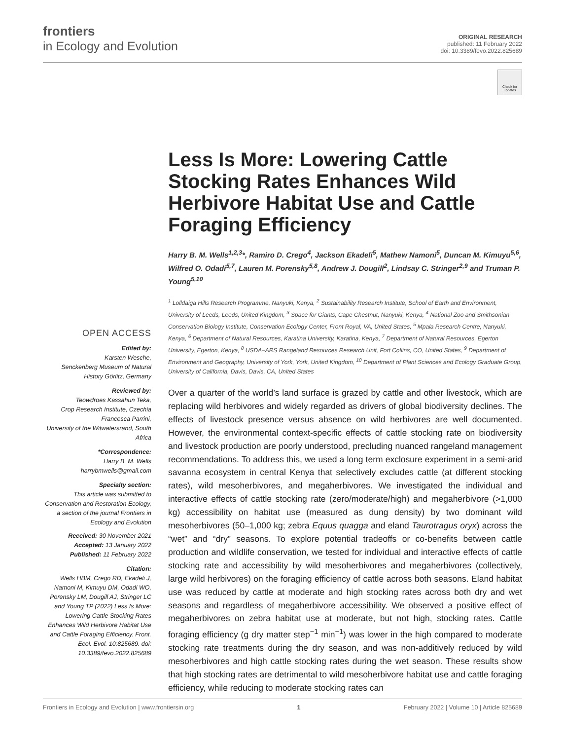frontiers
in Ecology and Evolution
ORIGINAL RESEARCH
published: 11 February 2022
doi: 10.3389/fevo.2022.825689
Check for updates
OPEN ACCESS
Edited by:
Karsten Wesche,
Senckenberg Museum of Natural History Görlitz, Germany
Reviewed by:
Teowdroes Kassahun Teka,
Crop Research Institute, Czechia
Francesca Parrini,
University of the Witwatersrand, South Africa
*Correspondence:
Harry B. M. Wells
harrybmwells@gmail.com
Specialty section:
This article was submitted to Conservation and Restoration Ecology,
a section of the journal Frontiers in Ecology and Evolution
Received: 30 November 2021
Accepted: 13 January 2022
Published: 11 February 2022
Citation:
Wells HBM, Crego RD, Ekadeli J, Namoni M, Kimuyu DM, Odadi WO, Porensky LM, Dougill AJ, Stringer LC and Young TP (2022) Less Is More: Lowering Cattle Stocking Rates Enhances Wild Herbivore Habitat Use and Cattle Foraging Efficiency. Front. Ecol. Evol. 10:825689. doi: 10.3389/fevo.2022.825689
Less Is More: Lowering Cattle Stocking Rates Enhances Wild Herbivore Habitat Use and Cattle Foraging Efficiency
Harry B. M. Wells<sup>1,2,3</sup>*, Ramiro D. Crego<sup>4</sup>, Jackson Ekadeli<sup>5</sup>, Mathew Namoni<sup>5</sup>, Duncan M. Kimuyu<sup>5,6</sup>, Wilfred O. Odadi<sup>5,7</sup>, Lauren M. Porensky<sup>5,8</sup>, Andrew J. Dougill<sup>2</sup>, Lindsay C. Stringer<sup>2,9</sup> and Truman P. Young<sup>5,10</sup>
<sup>1</sup> Lolldaiga Hills Research Programme, Nanyuki, Kenya, <sup>2</sup> Sustainability Research Institute, School of Earth and Environment, University of Leeds, Leeds, United Kingdom, <sup>3</sup> Space for Giants, Cape Chestnut, Nanyuki, Kenya, <sup>4</sup> National Zoo and Smithsonian Conservation Biology Institute, Conservation Ecology Center, Front Royal, VA, United States, <sup>5</sup> Mpala Research Centre, Nanyuki, Kenya, <sup>6</sup> Department of Natural Resources, Karatina University, Karatina, Kenya, <sup>7</sup> Department of Natural Resources, Egerton University, Egerton, Kenya, <sup>8</sup> USDA–ARS Rangeland Resources Research Unit, Fort Collins, CO, United States, <sup>9</sup> Department of Environment and Geography, University of York, York, United Kingdom, <sup>10</sup> Department of Plant Sciences and Ecology Graduate Group, University of California, Davis, Davis, CA, United States
Over a quarter of the world’s land surface is grazed by cattle and other livestock, which are replacing wild herbivores and widely regarded as drivers of global biodiversity declines. The effects of livestock presence versus absence on wild herbivores are well documented. However, the environmental context-specific effects of cattle stocking rate on biodiversity and livestock production are poorly understood, precluding nuanced rangeland management recommendations. To address this, we used a long term exclosure experiment in a semi-arid savanna ecosystem in central Kenya that selectively excludes cattle (at different stocking rates), wild mesoherbivores, and megaherbivores. We investigated the individual and interactive effects of cattle stocking rate (zero/moderate/high) and megaherbivore (>1,000 kg) accessibility on habitat use (measured as dung density) by two dominant wild mesoherbivores (50–1,000 kg; zebra Equus quagga and eland Taurotragus oryx) across the “wet” and “dry” seasons. To explore potential tradeoffs or co-benefits between cattle production and wildlife conservation, we tested for individual and interactive effects of cattle stocking rate and accessibility by wild mesoherbivores and megaherbivores (collectively, large wild herbivores) on the foraging efficiency of cattle across both seasons. Eland habitat use was reduced by cattle at moderate and high stocking rates across both dry and wet seasons and regardless of megaherbivore accessibility. We observed a positive effect of megaherbivores on zebra habitat use at moderate, but not high, stocking rates. Cattle foraging efficiency (g dry matter step<sup>−1</sup> min<sup>−1</sup>) was lower in the high compared to moderate stocking rate treatments during the dry season, and was non-additively reduced by wild mesoherbivores and high cattle stocking rates during the wet season. These results show that high stocking rates are detrimental to wild mesoherbivore habitat use and cattle foraging efficiency, while reducing to moderate stocking rates can
Frontiers in Ecology and Evolution | www.frontiersin.org 1 February 2022 | Volume 10 | Article 825689